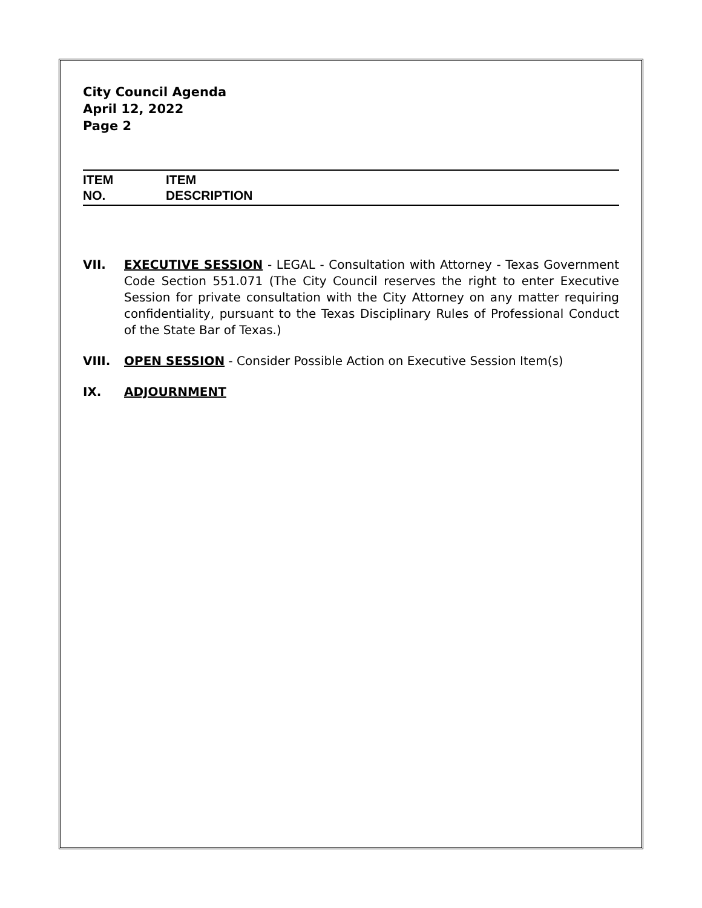City Council Agenda
April 12, 2022
Page 2
ITEM
NO.
ITEM
DESCRIPTION
VII. EXECUTIVE SESSION - LEGAL - Consultation with Attorney - Texas Government Code Section 551.071 (The City Council reserves the right to enter Executive Session for private consultation with the City Attorney on any matter requiring confidentiality, pursuant to the Texas Disciplinary Rules of Professional Conduct of the State Bar of Texas.)
VIII. OPEN SESSION - Consider Possible Action on Executive Session Item(s)
IX. ADJOURNMENT